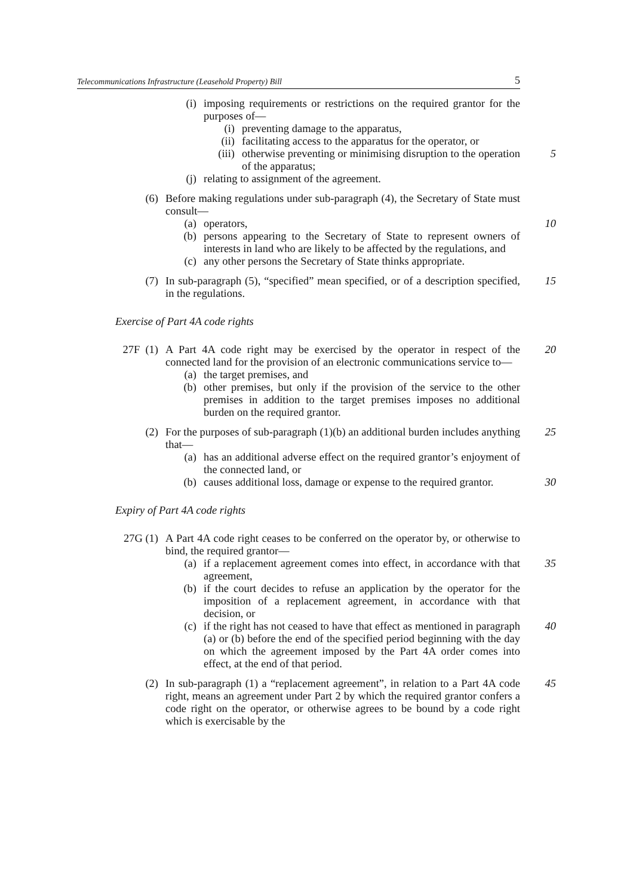Telecommunications Infrastructure (Leasehold Property) Bill 5
(i) imposing requirements or restrictions on the required grantor for the purposes of—
(i) preventing damage to the apparatus,
(ii) facilitating access to the apparatus for the operator, or
(iii) otherwise preventing or minimising disruption to the operation of the apparatus;
5
(j) relating to assignment of the agreement.
(6) Before making regulations under sub-paragraph (4), the Secretary of State must consult—
(a) operators, 10
(b) persons appearing to the Secretary of State to represent owners of interests in land who are likely to be affected by the regulations, and
(c) any other persons the Secretary of State thinks appropriate.
(7) In sub-paragraph (5), “specified” mean specified, or of a description specified, in the regulations.
15
Exercise of Part 4A code rights
27F (1) A Part 4A code right may be exercised by the operator in respect of the connected land for the provision of an electronic communications service to—
20
(a) the target premises, and
(b) other premises, but only if the provision of the service to the other premises in addition to the target premises imposes no additional burden on the required grantor.
(2) For the purposes of sub-paragraph (1)(b) an additional burden includes anything that—
25
(a) has an additional adverse effect on the required grantor’s enjoyment of the connected land, or
(b) causes additional loss, damage or expense to the required grantor. 30
Expiry of Part 4A code rights
27G (1) A Part 4A code right ceases to be conferred on the operator by, or otherwise to bind, the required grantor—
(a) if a replacement agreement comes into effect, in accordance with that agreement,
35
(b) if the court decides to refuse an application by the operator for the imposition of a replacement agreement, in accordance with that decision, or
(c) if the right has not ceased to have that effect as mentioned in paragraph (a) or (b) before the end of the specified period beginning with the day on which the agreement imposed by the Part 4A order comes into effect, at the end of that period.
40
(2) In sub-paragraph (1) a “replacement agreement”, in relation to a Part 4A code right, means an agreement under Part 2 by which the required grantor confers a code right on the operator, or otherwise agrees to be bound by a code right which is exercisable by the
45